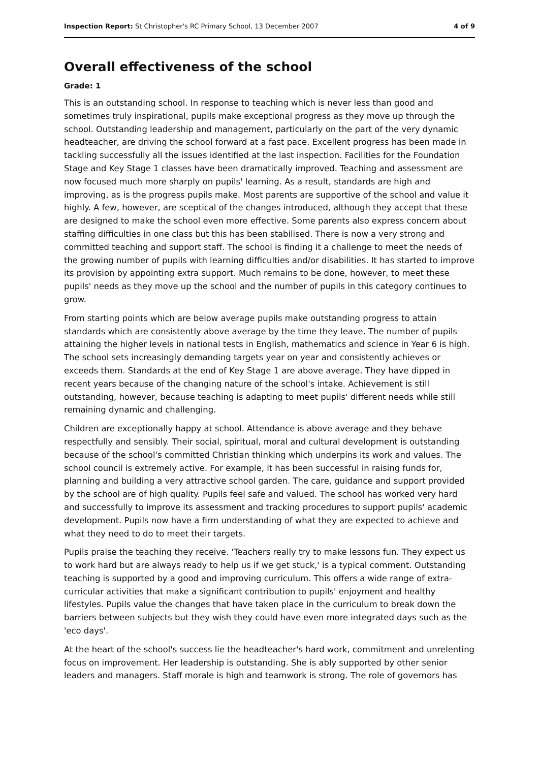Inspection Report: St Christopher's RC Primary School, 13 December 2007 4 of 9
Overall effectiveness of the school
Grade: 1
This is an outstanding school. In response to teaching which is never less than good and sometimes truly inspirational, pupils make exceptional progress as they move up through the school. Outstanding leadership and management, particularly on the part of the very dynamic headteacher, are driving the school forward at a fast pace. Excellent progress has been made in tackling successfully all the issues identified at the last inspection. Facilities for the Foundation Stage and Key Stage 1 classes have been dramatically improved. Teaching and assessment are now focused much more sharply on pupils' learning. As a result, standards are high and improving, as is the progress pupils make. Most parents are supportive of the school and value it highly. A few, however, are sceptical of the changes introduced, although they accept that these are designed to make the school even more effective. Some parents also express concern about staffing difficulties in one class but this has been stabilised. There is now a very strong and committed teaching and support staff. The school is finding it a challenge to meet the needs of the growing number of pupils with learning difficulties and/or disabilities. It has started to improve its provision by appointing extra support. Much remains to be done, however, to meet these pupils' needs as they move up the school and the number of pupils in this category continues to grow.
From starting points which are below average pupils make outstanding progress to attain standards which are consistently above average by the time they leave. The number of pupils attaining the higher levels in national tests in English, mathematics and science in Year 6 is high. The school sets increasingly demanding targets year on year and consistently achieves or exceeds them. Standards at the end of Key Stage 1 are above average. They have dipped in recent years because of the changing nature of the school's intake. Achievement is still outstanding, however, because teaching is adapting to meet pupils' different needs while still remaining dynamic and challenging.
Children are exceptionally happy at school. Attendance is above average and they behave respectfully and sensibly. Their social, spiritual, moral and cultural development is outstanding because of the school's committed Christian thinking which underpins its work and values. The school council is extremely active. For example, it has been successful in raising funds for, planning and building a very attractive school garden. The care, guidance and support provided by the school are of high quality. Pupils feel safe and valued. The school has worked very hard and successfully to improve its assessment and tracking procedures to support pupils' academic development. Pupils now have a firm understanding of what they are expected to achieve and what they need to do to meet their targets.
Pupils praise the teaching they receive. 'Teachers really try to make lessons fun. They expect us to work hard but are always ready to help us if we get stuck,' is a typical comment. Outstanding teaching is supported by a good and improving curriculum. This offers a wide range of extra-curricular activities that make a significant contribution to pupils' enjoyment and healthy lifestyles. Pupils value the changes that have taken place in the curriculum to break down the barriers between subjects but they wish they could have even more integrated days such as the 'eco days'.
At the heart of the school's success lie the headteacher's hard work, commitment and unrelenting focus on improvement. Her leadership is outstanding. She is ably supported by other senior leaders and managers. Staff morale is high and teamwork is strong. The role of governors has